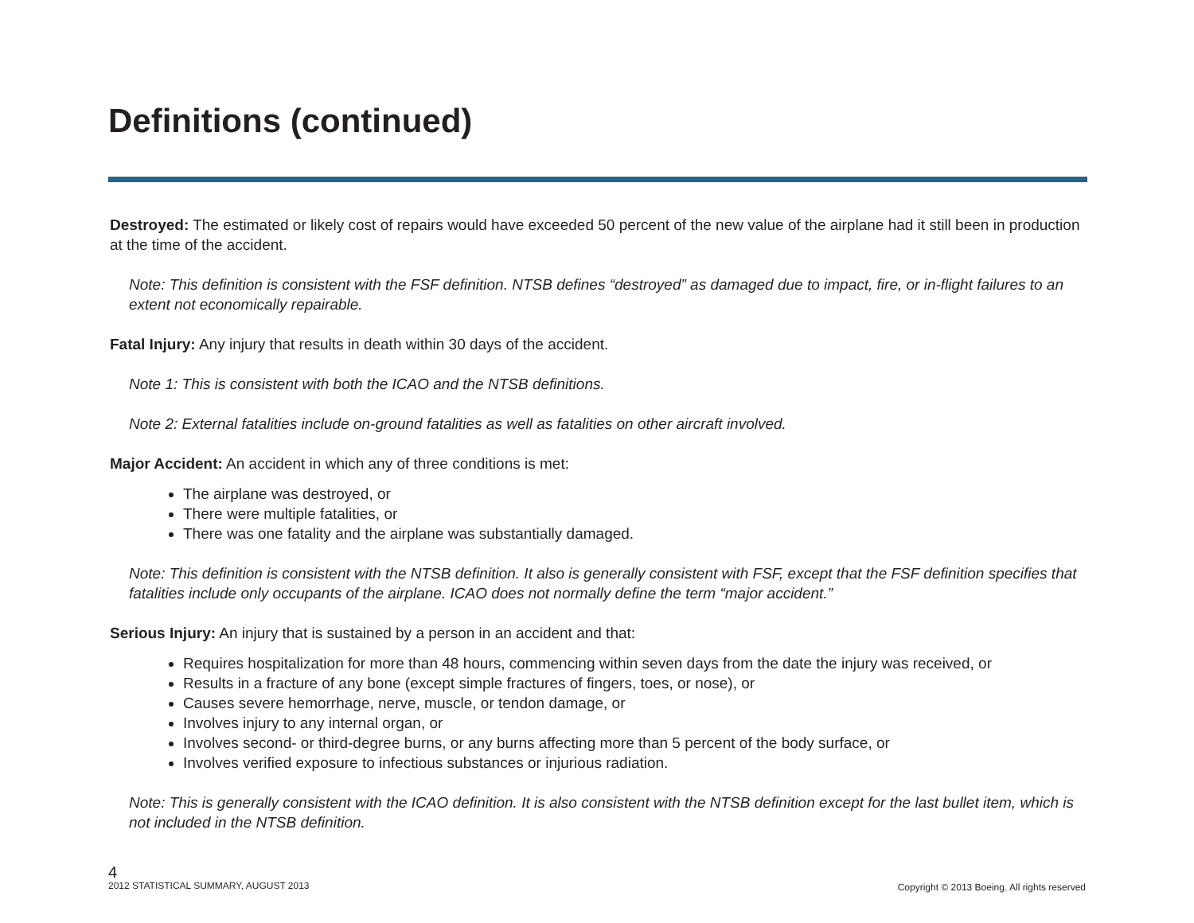Definitions (continued)
Destroyed: The estimated or likely cost of repairs would have exceeded 50 percent of the new value of the airplane had it still been in production at the time of the accident.
Note: This definition is consistent with the FSF definition. NTSB defines “destroyed” as damaged due to impact, fire, or in-flight failures to an extent not economically repairable.
Fatal Injury: Any injury that results in death within 30 days of the accident.
Note 1: This is consistent with both the ICAO and the NTSB definitions.
Note 2: External fatalities include on-ground fatalities as well as fatalities on other aircraft involved.
Major Accident: An accident in which any of three conditions is met:
The airplane was destroyed, or
There were multiple fatalities, or
There was one fatality and the airplane was substantially damaged.
Note: This definition is consistent with the NTSB definition. It also is generally consistent with FSF, except that the FSF definition specifies that fatalities include only occupants of the airplane. ICAO does not normally define the term “major accident.”
Serious Injury: An injury that is sustained by a person in an accident and that:
Requires hospitalization for more than 48 hours, commencing within seven days from the date the injury was received, or
Results in a fracture of any bone (except simple fractures of fingers, toes, or nose), or
Causes severe hemorrhage, nerve, muscle, or tendon damage, or
Involves injury to any internal organ, or
Involves second- or third-degree burns, or any burns affecting more than 5 percent of the body surface, or
Involves verified exposure to infectious substances or injurious radiation.
Note: This is generally consistent with the ICAO definition. It is also consistent with the NTSB definition except for the last bullet item, which is not included in the NTSB definition.
4
2012 STATISTICAL SUMMARY, AUGUST 2013
Copyright © 2013 Boeing. All rights reserved